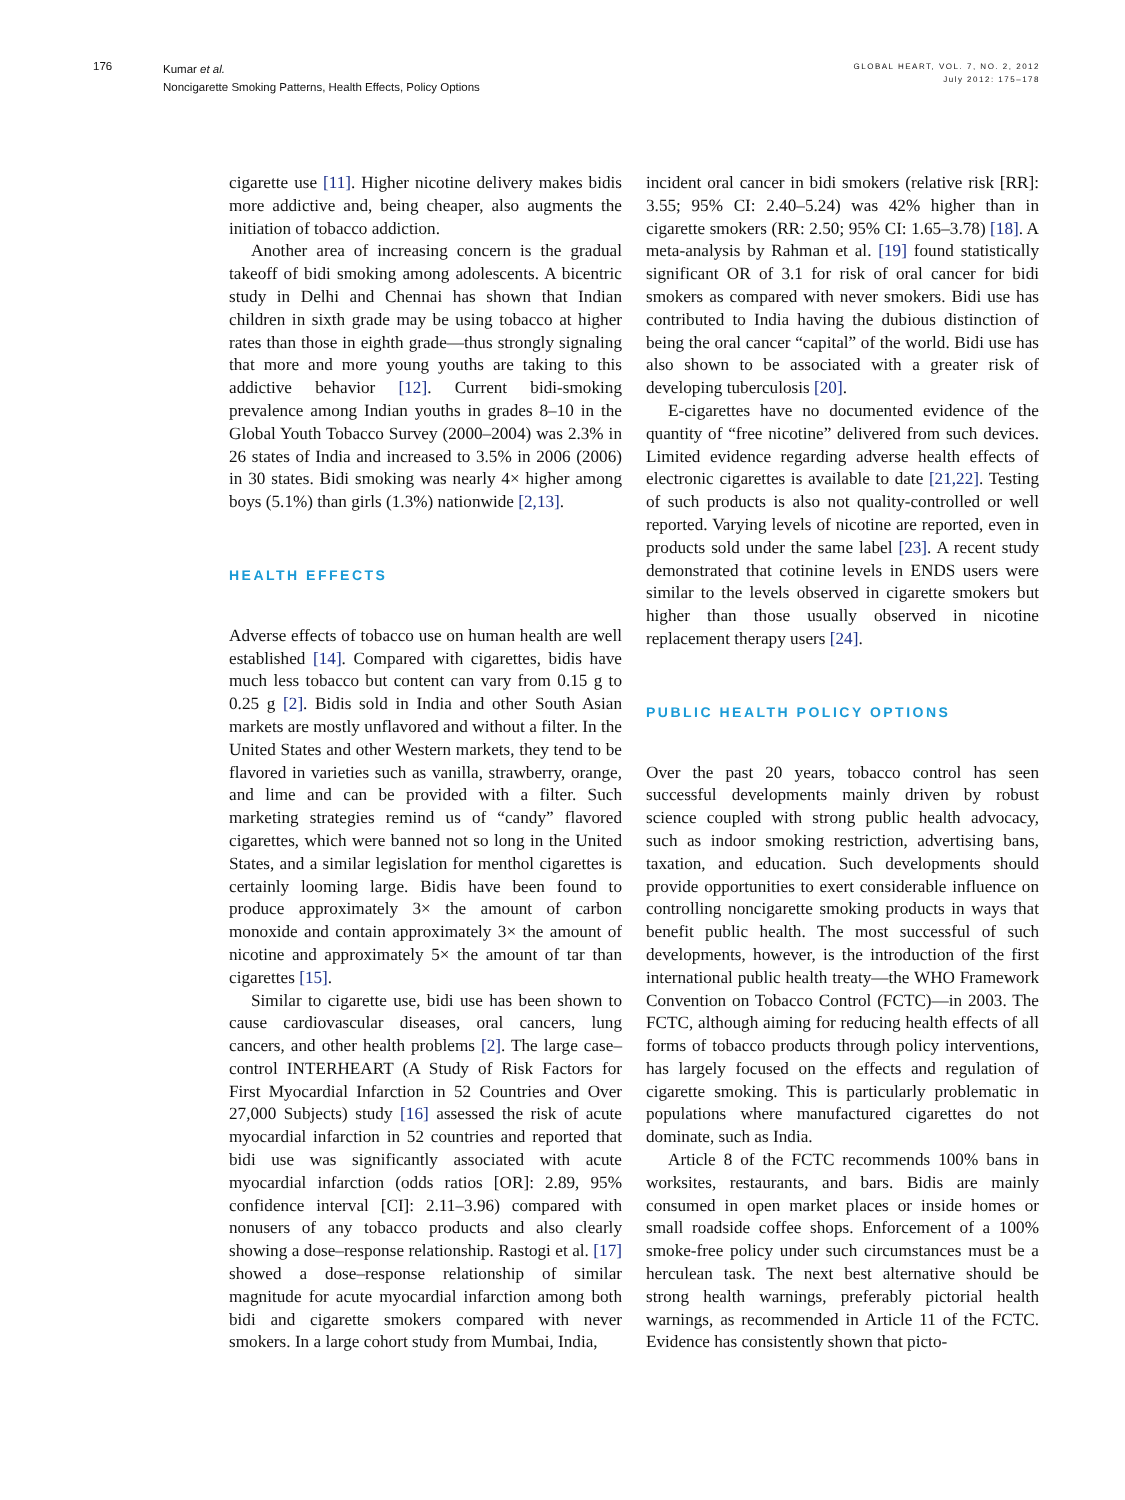176
Kumar et al.
Noncigarette Smoking Patterns, Health Effects, Policy Options
GLOBAL HEART, VOL. 7, NO. 2, 2012
July 2012: 175–178
cigarette use [11]. Higher nicotine delivery makes bidis more addictive and, being cheaper, also augments the initiation of tobacco addiction.
Another area of increasing concern is the gradual takeoff of bidi smoking among adolescents. A bicentric study in Delhi and Chennai has shown that Indian children in sixth grade may be using tobacco at higher rates than those in eighth grade—thus strongly signaling that more and more young youths are taking to this addictive behavior [12]. Current bidi-smoking prevalence among Indian youths in grades 8–10 in the Global Youth Tobacco Survey (2000–2004) was 2.3% in 26 states of India and increased to 3.5% in 2006 (2006) in 30 states. Bidi smoking was nearly 4× higher among boys (5.1%) than girls (1.3%) nationwide [2,13].
HEALTH EFFECTS
Adverse effects of tobacco use on human health are well established [14]. Compared with cigarettes, bidis have much less tobacco but content can vary from 0.15 g to 0.25 g [2]. Bidis sold in India and other South Asian markets are mostly unflavored and without a filter. In the United States and other Western markets, they tend to be flavored in varieties such as vanilla, strawberry, orange, and lime and can be provided with a filter. Such marketing strategies remind us of “candy” flavored cigarettes, which were banned not so long in the United States, and a similar legislation for menthol cigarettes is certainly looming large. Bidis have been found to produce approximately 3× the amount of carbon monoxide and contain approximately 3× the amount of nicotine and approximately 5× the amount of tar than cigarettes [15].
Similar to cigarette use, bidi use has been shown to cause cardiovascular diseases, oral cancers, lung cancers, and other health problems [2]. The large case–control INTERHEART (A Study of Risk Factors for First Myocardial Infarction in 52 Countries and Over 27,000 Subjects) study [16] assessed the risk of acute myocardial infarction in 52 countries and reported that bidi use was significantly associated with acute myocardial infarction (odds ratios [OR]: 2.89, 95% confidence interval [CI]: 2.11–3.96) compared with nonusers of any tobacco products and also clearly showing a dose–response relationship. Rastogi et al. [17] showed a dose–response relationship of similar magnitude for acute myocardial infarction among both bidi and cigarette smokers compared with never smokers. In a large cohort study from Mumbai, India,
incident oral cancer in bidi smokers (relative risk [RR]: 3.55; 95% CI: 2.40–5.24) was 42% higher than in cigarette smokers (RR: 2.50; 95% CI: 1.65–3.78) [18]. A meta-analysis by Rahman et al. [19] found statistically significant OR of 3.1 for risk of oral cancer for bidi smokers as compared with never smokers. Bidi use has contributed to India having the dubious distinction of being the oral cancer “capital” of the world. Bidi use has also shown to be associated with a greater risk of developing tuberculosis [20].
E-cigarettes have no documented evidence of the quantity of “free nicotine” delivered from such devices. Limited evidence regarding adverse health effects of electronic cigarettes is available to date [21,22]. Testing of such products is also not quality-controlled or well reported. Varying levels of nicotine are reported, even in products sold under the same label [23]. A recent study demonstrated that cotinine levels in ENDS users were similar to the levels observed in cigarette smokers but higher than those usually observed in nicotine replacement therapy users [24].
PUBLIC HEALTH POLICY OPTIONS
Over the past 20 years, tobacco control has seen successful developments mainly driven by robust science coupled with strong public health advocacy, such as indoor smoking restriction, advertising bans, taxation, and education. Such developments should provide opportunities to exert considerable influence on controlling noncigarette smoking products in ways that benefit public health. The most successful of such developments, however, is the introduction of the first international public health treaty—the WHO Framework Convention on Tobacco Control (FCTC)—in 2003. The FCTC, although aiming for reducing health effects of all forms of tobacco products through policy interventions, has largely focused on the effects and regulation of cigarette smoking. This is particularly problematic in populations where manufactured cigarettes do not dominate, such as India.
Article 8 of the FCTC recommends 100% bans in worksites, restaurants, and bars. Bidis are mainly consumed in open market places or inside homes or small roadside coffee shops. Enforcement of a 100% smoke-free policy under such circumstances must be a herculean task. The next best alternative should be strong health warnings, preferably pictorial health warnings, as recommended in Article 11 of the FCTC. Evidence has consistently shown that picto-